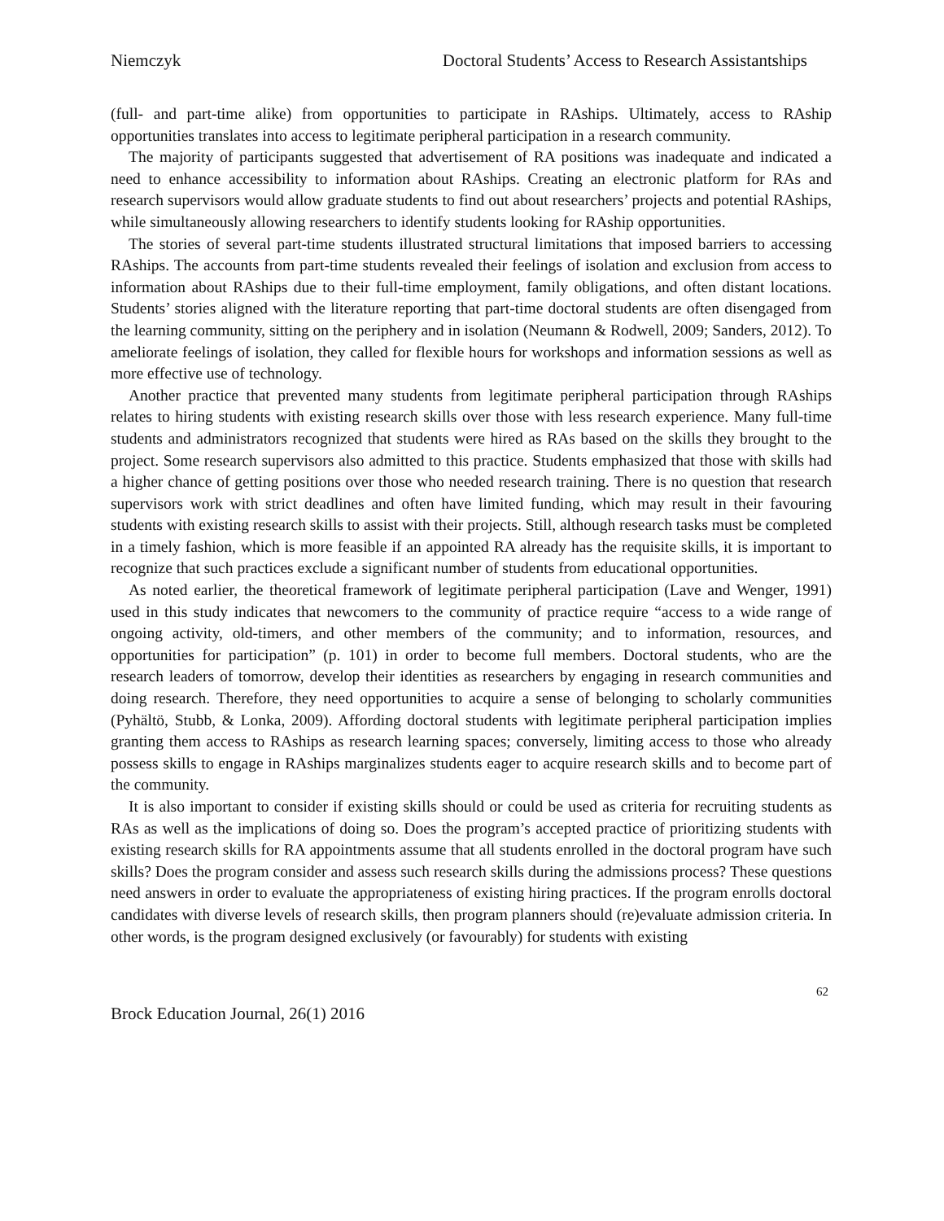Niemczyk Doctoral Students’ Access to Research Assistantships
(full- and part-time alike) from opportunities to participate in RAships. Ultimately, access to RAship opportunities translates into access to legitimate peripheral participation in a research community.
The majority of participants suggested that advertisement of RA positions was inadequate and indicated a need to enhance accessibility to information about RAships. Creating an electronic platform for RAs and research supervisors would allow graduate students to find out about researchers’ projects and potential RAships, while simultaneously allowing researchers to identify students looking for RAship opportunities.
The stories of several part-time students illustrated structural limitations that imposed barriers to accessing RAships. The accounts from part-time students revealed their feelings of isolation and exclusion from access to information about RAships due to their full-time employment, family obligations, and often distant locations. Students’ stories aligned with the literature reporting that part-time doctoral students are often disengaged from the learning community, sitting on the periphery and in isolation (Neumann & Rodwell, 2009; Sanders, 2012). To ameliorate feelings of isolation, they called for flexible hours for workshops and information sessions as well as more effective use of technology.
Another practice that prevented many students from legitimate peripheral participation through RAships relates to hiring students with existing research skills over those with less research experience. Many full-time students and administrators recognized that students were hired as RAs based on the skills they brought to the project. Some research supervisors also admitted to this practice. Students emphasized that those with skills had a higher chance of getting positions over those who needed research training. There is no question that research supervisors work with strict deadlines and often have limited funding, which may result in their favouring students with existing research skills to assist with their projects. Still, although research tasks must be completed in a timely fashion, which is more feasible if an appointed RA already has the requisite skills, it is important to recognize that such practices exclude a significant number of students from educational opportunities.
As noted earlier, the theoretical framework of legitimate peripheral participation (Lave and Wenger, 1991) used in this study indicates that newcomers to the community of practice require “access to a wide range of ongoing activity, old-timers, and other members of the community; and to information, resources, and opportunities for participation” (p. 101) in order to become full members. Doctoral students, who are the research leaders of tomorrow, develop their identities as researchers by engaging in research communities and doing research. Therefore, they need opportunities to acquire a sense of belonging to scholarly communities (Pyhältö, Stubb, & Lonka, 2009). Affording doctoral students with legitimate peripheral participation implies granting them access to RAships as research learning spaces; conversely, limiting access to those who already possess skills to engage in RAships marginalizes students eager to acquire research skills and to become part of the community.
It is also important to consider if existing skills should or could be used as criteria for recruiting students as RAs as well as the implications of doing so. Does the program’s accepted practice of prioritizing students with existing research skills for RA appointments assume that all students enrolled in the doctoral program have such skills? Does the program consider and assess such research skills during the admissions process? These questions need answers in order to evaluate the appropriateness of existing hiring practices. If the program enrolls doctoral candidates with diverse levels of research skills, then program planners should (re)evaluate admission criteria. In other words, is the program designed exclusively (or favourably) for students with existing
62
Brock Education Journal, 26(1) 2016